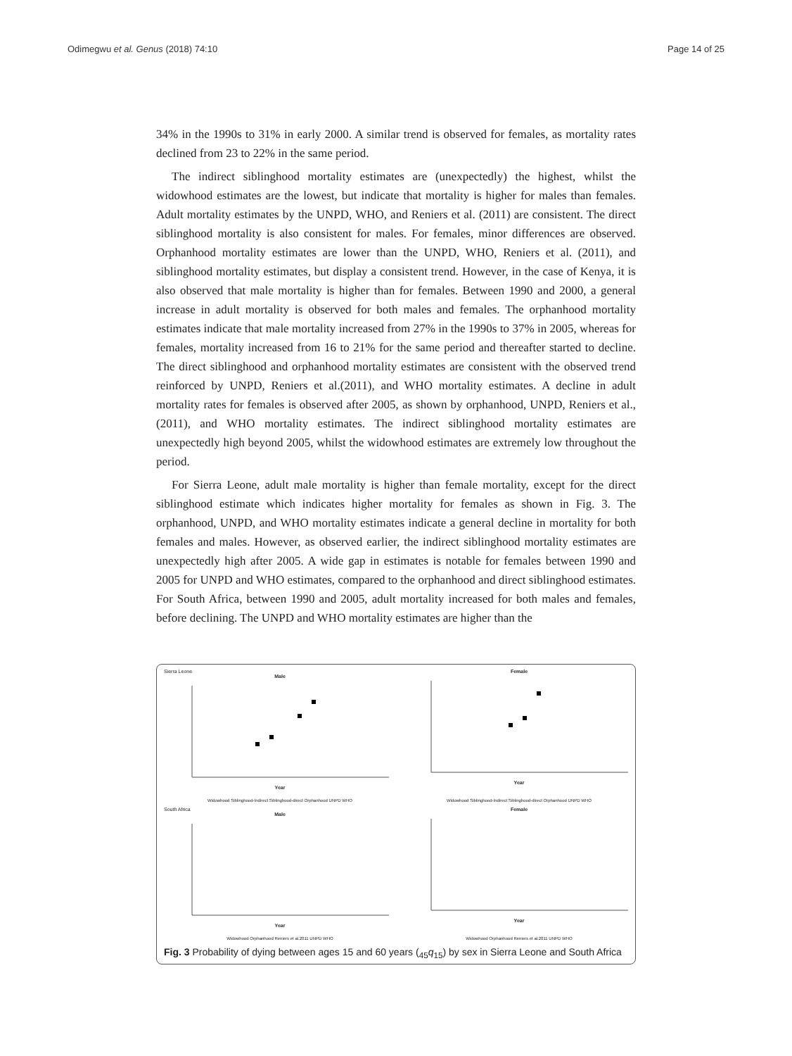Odimegwu et al. Genus (2018) 74:10 Page 14 of 25
34% in the 1990s to 31% in early 2000. A similar trend is observed for females, as mortality rates declined from 23 to 22% in the same period.
The indirect siblinghood mortality estimates are (unexpectedly) the highest, whilst the widowhood estimates are the lowest, but indicate that mortality is higher for males than females. Adult mortality estimates by the UNPD, WHO, and Reniers et al. (2011) are consistent. The direct siblinghood mortality is also consistent for males. For females, minor differences are observed. Orphanhood mortality estimates are lower than the UNPD, WHO, Reniers et al. (2011), and siblinghood mortality estimates, but display a consistent trend. However, in the case of Kenya, it is also observed that male mortality is higher than for females. Between 1990 and 2000, a general increase in adult mortality is observed for both males and females. The orphanhood mortality estimates indicate that male mortality increased from 27% in the 1990s to 37% in 2005, whereas for females, mortality increased from 16 to 21% for the same period and thereafter started to decline. The direct siblinghood and orphanhood mortality estimates are consistent with the observed trend reinforced by UNPD, Reniers et al.(2011), and WHO mortality estimates. A decline in adult mortality rates for females is observed after 2005, as shown by orphanhood, UNPD, Reniers et al., (2011), and WHO mortality estimates. The indirect siblinghood mortality estimates are unexpectedly high beyond 2005, whilst the widowhood estimates are extremely low throughout the period.
For Sierra Leone, adult male mortality is higher than female mortality, except for the direct siblinghood estimate which indicates higher mortality for females as shown in Fig. 3. The orphanhood, UNPD, and WHO mortality estimates indicate a general decline in mortality for both females and males. However, as observed earlier, the indirect siblinghood mortality estimates are unexpectedly high after 2005. A wide gap in estimates is notable for females between 1990 and 2005 for UNPD and WHO estimates, compared to the orphanhood and direct siblinghood estimates. For South Africa, between 1990 and 2005, adult mortality increased for both males and females, before declining. The UNPD and WHO mortality estimates are higher than the
Sierra Leone
Male
Year
Female
Year
Widowhood Siblinghood-Indirect Siblinghood-direct Orphanhood UNPD WHO
Widowhood Siblinghood-Indirect Siblinghood-direct Orphanhood UNPD WHO
South Africa
Male
Year
Female
Year
Widowhood Orphanhood Reniers et al.2011 UNPD WHO
Widowhood Orphanhood Reniers et al.2011 UNPD WHO
Fig. 3 Probability of dying between ages 15 and 60 years (<sub>45</sub>q<sub>15</sub>) by sex in Sierra Leone and South Africa